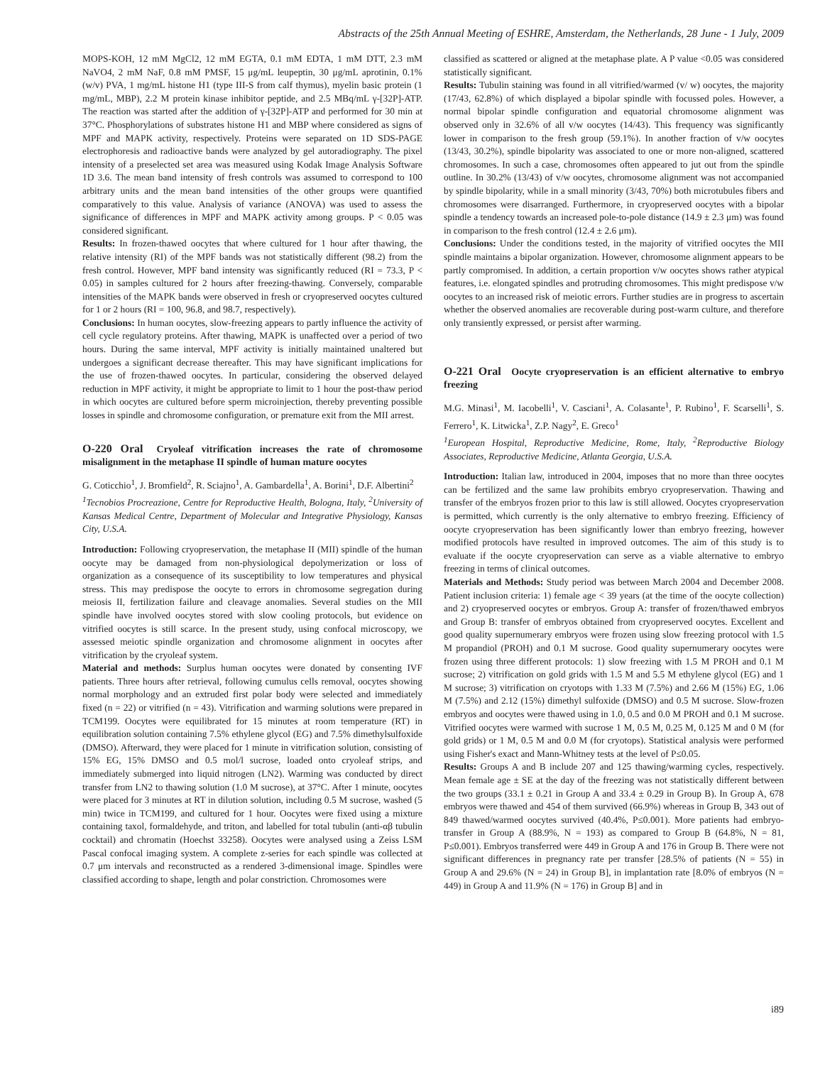Abstracts of the 25th Annual Meeting of ESHRE, Amsterdam, the Netherlands, 28 June - 1 July, 2009
MOPS-KOH, 12 mM MgCl2, 12 mM EGTA, 0.1 mM EDTA, 1 mM DTT, 2.3 mM NaVO4, 2 mM NaF, 0.8 mM PMSF, 15 μg/mL leupeptin, 30 μg/mL aprotinin, 0.1% (w/v) PVA, 1 mg/mL histone H1 (type III-S from calf thymus), myelin basic protein (1 mg/mL, MBP), 2.2 M protein kinase inhibitor peptide, and 2.5 MBq/mL γ-[32P]-ATP. The reaction was started after the addition of γ-[32P]-ATP and performed for 30 min at 37°C. Phosphorylations of substrates histone H1 and MBP where considered as signs of MPF and MAPK activity, respectively. Proteins were separated on 1D SDS-PAGE electrophoresis and radioactive bands were analyzed by gel autoradiography. The pixel intensity of a preselected set area was measured using Kodak Image Analysis Software 1D 3.6. The mean band intensity of fresh controls was assumed to correspond to 100 arbitrary units and the mean band intensities of the other groups were quantified comparatively to this value. Analysis of variance (ANOVA) was used to assess the significance of differences in MPF and MAPK activity among groups. P < 0.05 was considered significant.
Results: In frozen-thawed oocytes that where cultured for 1 hour after thawing, the relative intensity (RI) of the MPF bands was not statistically different (98.2) from the fresh control. However, MPF band intensity was significantly reduced (RI = 73.3, P < 0.05) in samples cultured for 2 hours after freezing-thawing. Conversely, comparable intensities of the MAPK bands were observed in fresh or cryopreserved oocytes cultured for 1 or 2 hours (RI = 100, 96.8, and 98.7, respectively).
Conclusions: In human oocytes, slow-freezing appears to partly influence the activity of cell cycle regulatory proteins. After thawing, MAPK is unaffected over a period of two hours. During the same interval, MPF activity is initially maintained unaltered but undergoes a significant decrease thereafter. This may have significant implications for the use of frozen-thawed oocytes. In particular, considering the observed delayed reduction in MPF activity, it might be appropriate to limit to 1 hour the post-thaw period in which oocytes are cultured before sperm microinjection, thereby preventing possible losses in spindle and chromosome configuration, or premature exit from the MII arrest.
O-220 Oral Cryoleaf vitrification increases the rate of chromosome misalignment in the metaphase II spindle of human mature oocytes
G. Coticchio<sup>1</sup>, J. Bromfield<sup>2</sup>, R. Sciajno<sup>1</sup>, A. Gambardella<sup>1</sup>, A. Borini<sup>1</sup>, D.F. Albertini<sup>2</sup>
<sup>1</sup> Tecnobios Procreazione, Centre for Reproductive Health, Bologna, Italy, <sup>2</sup>University of Kansas Medical Centre, Department of Molecular and Integrative Physiology, Kansas City, U.S.A.
Introduction: Following cryopreservation, the metaphase II (MII) spindle of the human oocyte may be damaged from non-physiological depolymerization or loss of organization as a consequence of its susceptibility to low temperatures and physical stress. This may predispose the oocyte to errors in chromosome segregation during meiosis II, fertilization failure and cleavage anomalies. Several studies on the MII spindle have involved oocytes stored with slow cooling protocols, but evidence on vitrified oocytes is still scarce. In the present study, using confocal microscopy, we assessed meiotic spindle organization and chromosome alignment in oocytes after vitrification by the cryoleaf system.
Material and methods: Surplus human oocytes were donated by consenting IVF patients. Three hours after retrieval, following cumulus cells removal, oocytes showing normal morphology and an extruded first polar body were selected and immediately fixed (n = 22) or vitrified (n = 43). Vitrification and warming solutions were prepared in TCM199. Oocytes were equilibrated for 15 minutes at room temperature (RT) in equilibration solution containing 7.5% ethylene glycol (EG) and 7.5% dimethylsulfoxide (DMSO). Afterward, they were placed for 1 minute in vitrification solution, consisting of 15% EG, 15% DMSO and 0.5 mol/l sucrose, loaded onto cryoleaf strips, and immediately submerged into liquid nitrogen (LN2). Warming was conducted by direct transfer from LN2 to thawing solution (1.0 M sucrose), at 37°C. After 1 minute, oocytes were placed for 3 minutes at RT in dilution solution, including 0.5 M sucrose, washed (5 min) twice in TCM199, and cultured for 1 hour. Oocytes were fixed using a mixture containing taxol, formaldehyde, and triton, and labelled for total tubulin (anti-αβ tubulin cocktail) and chromatin (Hoechst 33258). Oocytes were analysed using a Zeiss LSM Pascal confocal imaging system. A complete z-series for each spindle was collected at 0.7 μm intervals and reconstructed as a rendered 3-dimensional image. Spindles were classified according to shape, length and polar constriction. Chromosomes were
classified as scattered or aligned at the metaphase plate. A P value <0.05 was considered statistically significant.
Results: Tubulin staining was found in all vitrified/warmed (v/ w) oocytes, the majority (17/43, 62.8%) of which displayed a bipolar spindle with focussed poles. However, a normal bipolar spindle configuration and equatorial chromosome alignment was observed only in 32.6% of all v/w oocytes (14/43). This frequency was significantly lower in comparison to the fresh group (59.1%). In another fraction of v/w oocytes (13/43, 30.2%), spindle bipolarity was associated to one or more non-aligned, scattered chromosomes. In such a case, chromosomes often appeared to jut out from the spindle outline. In 30.2% (13/43) of v/w oocytes, chromosome alignment was not accompanied by spindle bipolarity, while in a small minority (3/43, 70%) both microtubules fibers and chromosomes were disarranged. Furthermore, in cryopreserved oocytes with a bipolar spindle a tendency towards an increased pole-to-pole distance (14.9 ± 2.3 μm) was found in comparison to the fresh control (12.4 ± 2.6 μm).
Conclusions: Under the conditions tested, in the majority of vitrified oocytes the MII spindle maintains a bipolar organization. However, chromosome alignment appears to be partly compromised. In addition, a certain proportion v/w oocytes shows rather atypical features, i.e. elongated spindles and protruding chromosomes. This might predispose v/w oocytes to an increased risk of meiotic errors. Further studies are in progress to ascertain whether the observed anomalies are recoverable during post-warm culture, and therefore only transiently expressed, or persist after warming.
O-221 Oral Oocyte cryopreservation is an efficient alternative to embryo freezing
M.G. Minasi<sup>1</sup>, M. Iacobelli<sup>1</sup>, V. Casciani<sup>1</sup>, A. Colasante<sup>1</sup>, P. Rubino<sup>1</sup>, F. Scarselli<sup>1</sup>, S. Ferrero<sup>1</sup>, K. Litwicka<sup>1</sup>, Z.P. Nagy<sup>2</sup>, E. Greco<sup>1</sup>
<sup>1</sup> European Hospital, Reproductive Medicine, Rome, Italy, <sup>2</sup>Reproductive Biology Associates, Reproductive Medicine, Atlanta Georgia, U.S.A.
Introduction: Italian law, introduced in 2004, imposes that no more than three oocytes can be fertilized and the same law prohibits embryo cryopreservation. Thawing and transfer of the embryos frozen prior to this law is still allowed. Oocytes cryopreservation is permitted, which currently is the only alternative to embryo freezing. Efficiency of oocyte cryopreservation has been significantly lower than embryo freezing, however modified protocols have resulted in improved outcomes. The aim of this study is to evaluate if the oocyte cryopreservation can serve as a viable alternative to embryo freezing in terms of clinical outcomes.
Materials and Methods: Study period was between March 2004 and December 2008. Patient inclusion criteria: 1) female age < 39 years (at the time of the oocyte collection) and 2) cryopreserved oocytes or embryos. Group A: transfer of frozen/thawed embryos and Group B: transfer of embryos obtained from cryopreserved oocytes. Excellent and good quality supernumerary embryos were frozen using slow freezing protocol with 1.5 M propandiol (PROH) and 0.1 M sucrose. Good quality supernumerary oocytes were frozen using three different protocols: 1) slow freezing with 1.5 M PROH and 0.1 M sucrose; 2) vitrification on gold grids with 1.5 M and 5.5 M ethylene glycol (EG) and 1 M sucrose; 3) vitrification on cryotops with 1.33 M (7.5%) and 2.66 M (15%) EG, 1.06 M (7.5%) and 2.12 (15%) dimethyl sulfoxide (DMSO) and 0.5 M sucrose. Slow-frozen embryos and oocytes were thawed using in 1.0, 0.5 and 0.0 M PROH and 0.1 M sucrose. Vitrified oocytes were warmed with sucrose 1 M, 0.5 M, 0.25 M, 0.125 M and 0 M (for gold grids) or 1 M, 0.5 M and 0.0 M (for cryotops). Statistical analysis were performed using Fisher's exact and Mann-Whitney tests at the level of P≤0.05.
Results: Groups A and B include 207 and 125 thawing/warming cycles, respectively. Mean female age ± SE at the day of the freezing was not statistically different between the two groups (33.1 ± 0.21 in Group A and 33.4 ± 0.29 in Group B). In Group A, 678 embryos were thawed and 454 of them survived (66.9%) whereas in Group B, 343 out of 849 thawed/warmed oocytes survived (40.4%, P≤0.001). More patients had embryo-transfer in Group A (88.9%, N = 193) as compared to Group B (64.8%, N = 81, P≤0.001). Embryos transferred were 449 in Group A and 176 in Group B. There were not significant differences in pregnancy rate per transfer [28.5% of patients (N = 55) in Group A and 29.6% (N = 24) in Group B], in implantation rate [8.0% of embryos (N = 449) in Group A and 11.9% (N = 176) in Group B] and in
i89